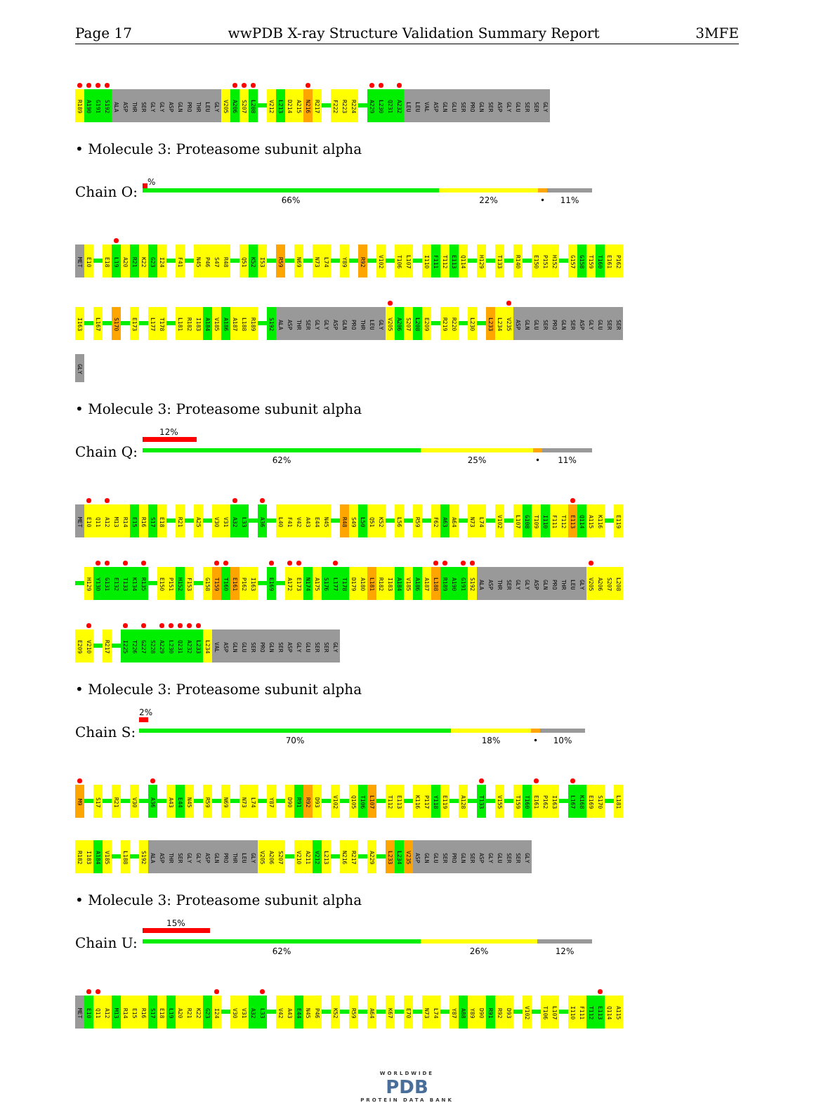Page 17 wwPDB X-ray Structure Validation Summary Report 3MFE
R189 A190 G191 S192 ALA ASP THR SER GLY GLY ASP GLN PRO THR LEU GLY V205 A206 S207 L208 V212 L213 D214 A215 N216 R217 F222 R223 R224 A229 L230 Q231 A232 LEU LEU VAL ASP GLN GLU SER PRO GLN SER ASP GLY GLU SER SER GLY
• Molecule 3: Proteasome subunit alpha
Chain O:
%
66% 22% • 11%
MET E10 E18 L19 A20 R21 K22 G23 I24 F41 N45 P46 S47 R48 Q51 K52 I53 R59 N69 N73 L74 Y89 R92 V102 T106 L107 I110 F111 T112 E113 Q114 H129 T133 R140 E150 P151 H152 G157 G158 T159 T160 E161 P162
I163 L167 S170 E173 L177 T178 L181 R182 I183 A184 V185 A186 A187 L188 R189 S192 ALA ASP THR SER GLY GLY ASP GLN PRO THR LEU GLY V205 A206 S207 L208 E209 R219 R220 L230 L233 L234 V235 ASP GLN GLU SER PRO GLN SER ASP GLY GLU SER SER
GLY
• Molecule 3: Proteasome subunit alpha
Chain Q:
12%
62% 25% • 11%
MET E10 Q11 A12 M13 R14 E15 R16 S17 E18 R21 A25 V30 V31 A32 L33 A36 L40 F41 V42 A43 E44 N45 R48 S49 L50 Q51 K52 L56 R59 F62 A63 A64 N73 L74 V102 L107 G108 T109 I110 F111 T112 E113 Q114 A115 K116 E119
H129 Y130 G131 E132 T133 K134 R135 E150 P151 H152 F153 G158 T159 T160 E161 P162 I163 E169 A172 E173 N174 A175 S176 L177 T178 D179 A180 L181 R182 I183 A184 V185 A186 A187 L188 R189 A190 G191 S192 ALA ASP THR SER GLY GLY ASP GLN PRO THR LEU GLY V205 A206 S207 L208
E209 V210 R217 I225 T226 G227 S228 A229 L230 Q231 A232 L233 L234 VAL ASP GLN GLU SER PRO GLN SER ASP GLY GLU SER SER GLY
• Molecule 3: Proteasome subunit alpha
Chain S:
2%
70% 18% • 10%
M9 S17 R21 V30 A36 A43 E44 N45 R59 N69 N73 L74 Y87 D90 R91 R92 D93 V102 Q105 T106 L107 T112 E113 K116 P117 Y118 E119 A128 T133 V155 T159 T160 E161 P162 I163 L167 K168 E169 S170 L181
R182 I183 A184 V185 L188 S192 ALA ASP THR SER GLY GLY ASP GLN PRO THR LEU GLY V205 A206 S207 V210 A211 V212 L213 N216 R217 A229 L233 L234 V235 ASP GLN GLU SER PRO GLN SER ASP GLY GLU SER SER GLY
• Molecule 3: Proteasome subunit alpha
Chain U:
15%
62% 26% 12%
MET E10 Q11 A12 M13 R14 E15 R16 S17 E18 L19 A20 R21 K22 G23 I24 V30 V31 A32 L33 V42 A43 E44 N45 P46 K52 R59 A64 K67 E70 N73 L74 Y87 A88 Y89 D90 R91 R92 D93 V102 T106 L107 I110 F111 T112 E113 Q114 A115
WORLDWIDE
PDB
PROTEIN DATA BANK